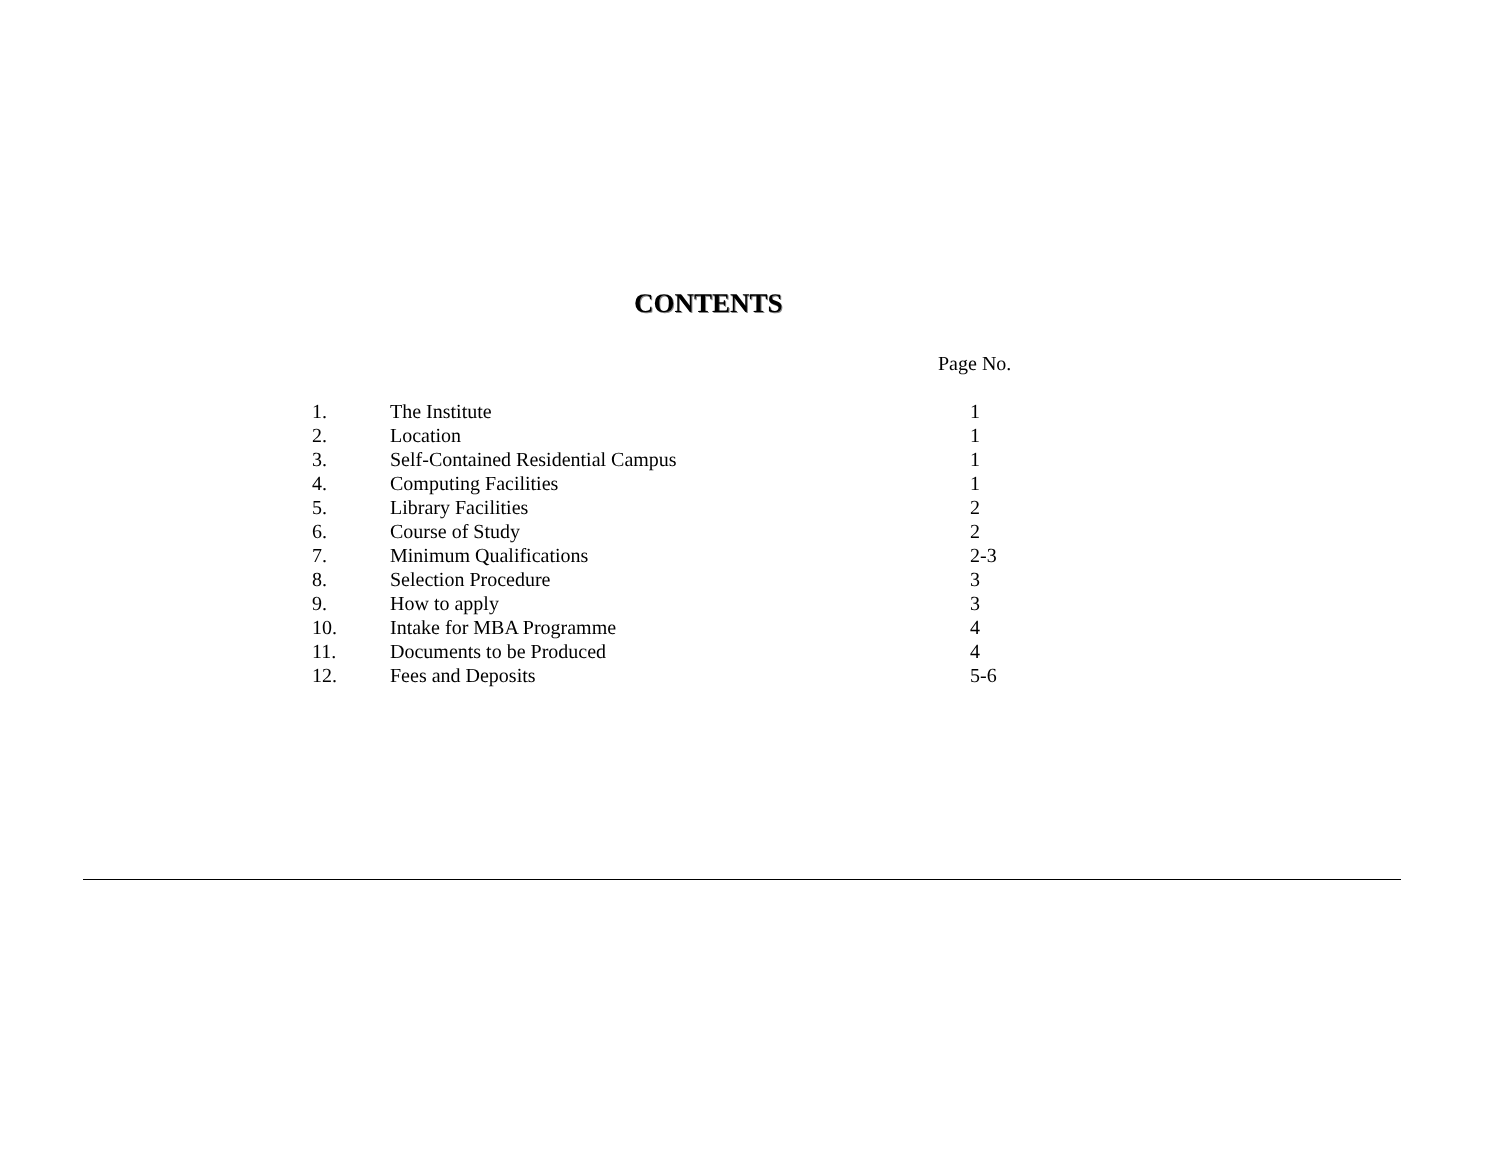CONTENTS
Page No.
| 1. | The Institute | 1 |
| 2. | Location | 1 |
| 3. | Self-Contained Residential Campus | 1 |
| 4. | Computing Facilities | 1 |
| 5. | Library Facilities | 2 |
| 6. | Course of Study | 2 |
| 7. | Minimum Qualifications | 2-3 |
| 8. | Selection Procedure | 3 |
| 9. | How to apply | 3 |
| 10. | Intake for MBA Programme | 4 |
| 11. | Documents to be Produced | 4 |
| 12. | Fees and Deposits | 5-6 |